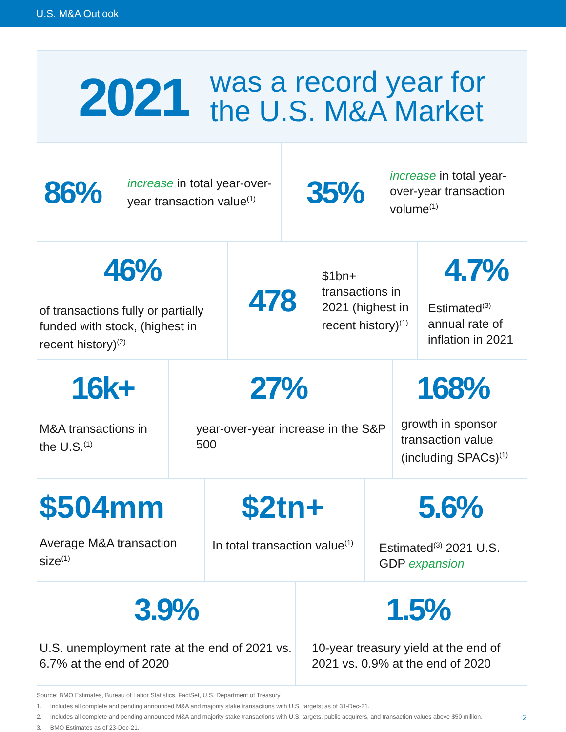U.S. M&A Outlook
2021
was a record year for
the U.S. M&A Market
86%
increase in total year-over-year transaction value<sup>(1)</sup>
35%
increase in total year-over-year transaction volume<sup>(1)</sup>
46%
of transactions fully or partially funded with stock, (highest in recent history)<sup>(2)</sup>
478
$1bn+ transactions in 2021 (highest in recent history)<sup>(1)</sup>
4.7%
Estimated<sup>(3)</sup> annual rate of inflation in 2021
16k+
M&A transactions in the U.S.<sup>(1)</sup>
27%
year-over-year increase in the S&P 500
168%
growth in sponsor transaction value (including SPACs)<sup>(1)</sup>
$504mm
Average M&A transaction size<sup>(1)</sup>
$2tn+
In total transaction value<sup>(1)</sup>
5.6%
Estimated<sup>(3)</sup> 2021 U.S. GDP expansion
3.9%
U.S. unemployment rate at the end of 2021 vs. 6.7% at the end of 2020
1.5%
10-year treasury yield at the end of 2021 vs. 0.9% at the end of 2020
Source: BMO Estimates, Bureau of Labor Statistics, FactSet, U.S. Department of Treasury
1. Includes all complete and pending announced M&A and majority stake transactions with U.S. targets; as of 31-Dec-21.
2. Includes all complete and pending announced M&A and majority stake transactions with U.S. targets, public acquirers, and transaction values above $50 million.
3. BMO Estimates as of 23-Dec-21.
2